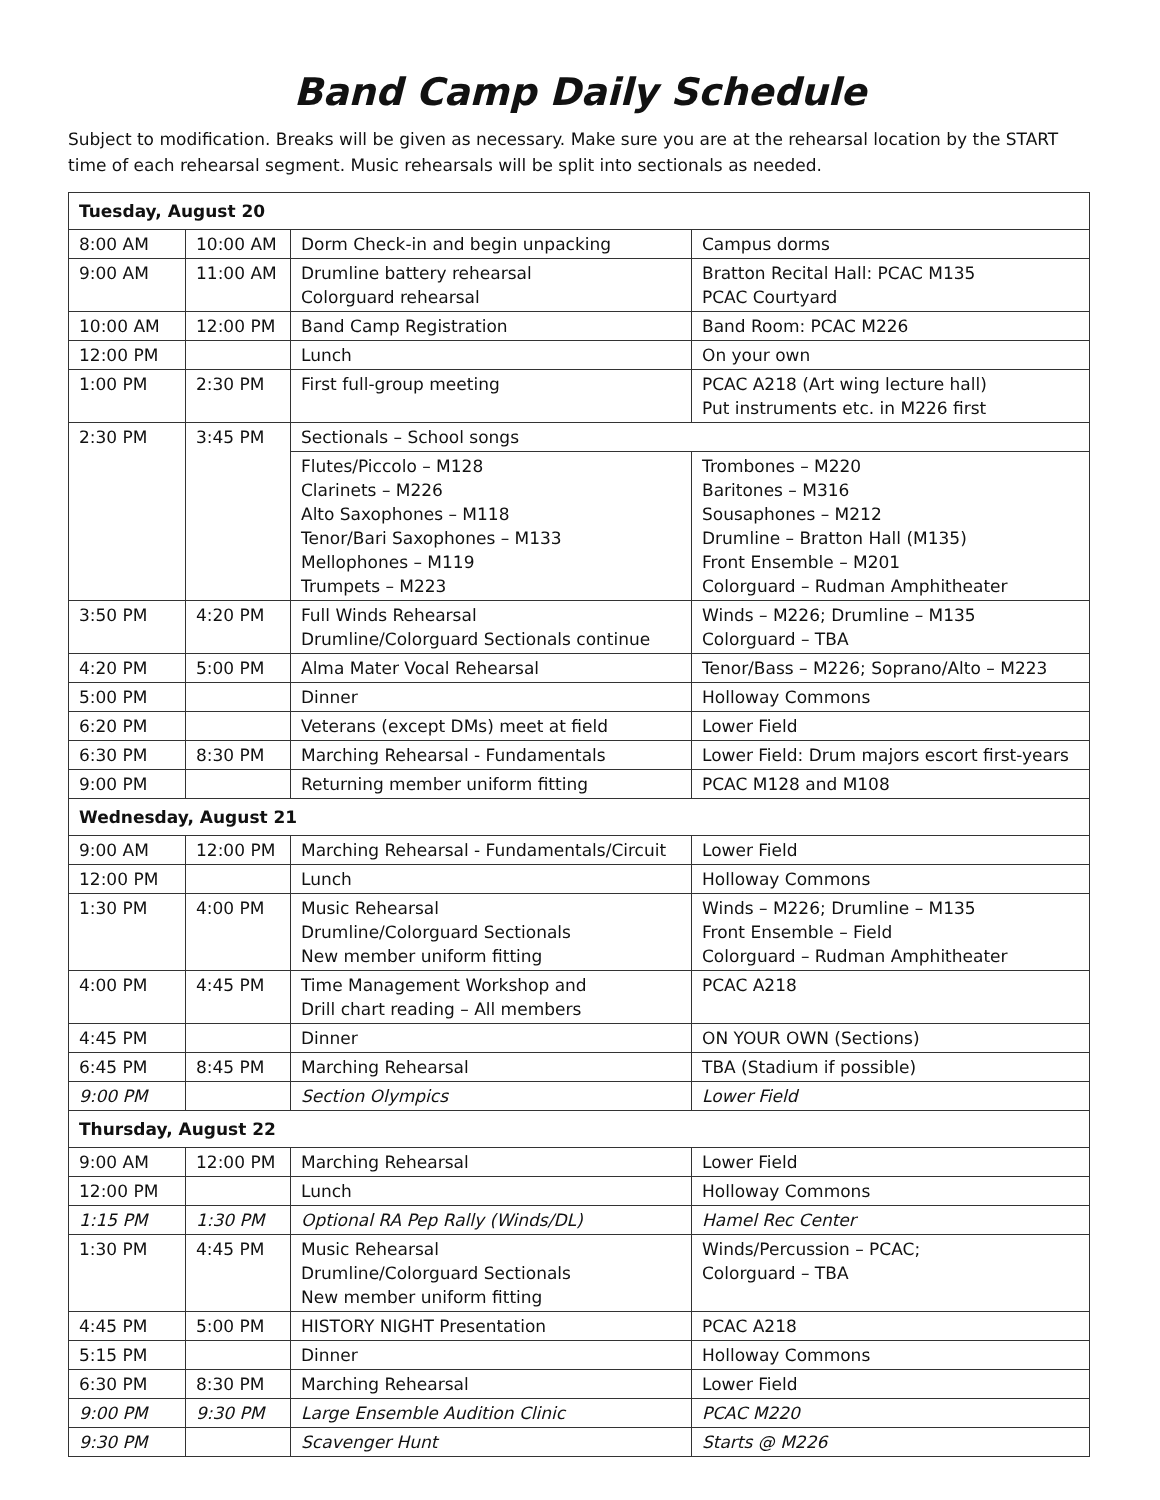Band Camp Daily Schedule
Subject to modification. Breaks will be given as necessary. Make sure you are at the rehearsal location by the START time of each rehearsal segment. Music rehearsals will be split into sectionals as needed.
| Tuesday, August 20 | | | |
| 8:00 AM | 10:00 AM | Dorm Check-in and begin unpacking | Campus dorms |
| 9:00 AM | 11:00 AM | Drumline battery rehearsal Colorguard rehearsal | Bratton Recital Hall: PCAC M135 PCAC Courtyard |
| 10:00 AM | 12:00 PM | Band Camp Registration | Band Room: PCAC M226 |
| 12:00 PM | | Lunch | On your own |
| 1:00 PM | 2:30 PM | First full-group meeting | PCAC A218 (Art wing lecture hall) Put instruments etc. in M226 first |
| 2:30 PM | 3:45 PM | Sectionals – School songs | |
| | | Flutes/Piccolo – M128 Clarinets – M226 Alto Saxophones – M118 Tenor/Bari Saxophones – M133 Mellophones – M119 Trumpets – M223 | Trombones – M220 Baritones – M316 Sousaphones – M212 Drumline – Bratton Hall (M135) Front Ensemble – M201 Colorguard – Rudman Amphitheater |
| 3:50 PM | 4:20 PM | Full Winds Rehearsal Drumline/Colorguard Sectionals continue | Winds – M226; Drumline – M135 Colorguard – TBA |
| 4:20 PM | 5:00 PM | Alma Mater Vocal Rehearsal | Tenor/Bass – M226; Soprano/Alto – M223 |
| 5:00 PM | | Dinner | Holloway Commons |
| 6:20 PM | | Veterans (except DMs) meet at field | Lower Field |
| 6:30 PM | 8:30 PM | Marching Rehearsal - Fundamentals | Lower Field: Drum majors escort first-years |
| 9:00 PM | | Returning member uniform fitting | PCAC M128 and M108 |
| Wednesday, August 21 | | | |
| 9:00 AM | 12:00 PM | Marching Rehearsal - Fundamentals/Circuit | Lower Field |
| 12:00 PM | | Lunch | Holloway Commons |
| 1:30 PM | 4:00 PM | Music Rehearsal Drumline/Colorguard Sectionals New member uniform fitting | Winds – M226; Drumline – M135 Front Ensemble – Field Colorguard – Rudman Amphitheater |
| 4:00 PM | 4:45 PM | Time Management Workshop and Drill chart reading – All members | PCAC A218 |
| 4:45 PM | | Dinner | ON YOUR OWN (Sections) |
| 6:45 PM | 8:45 PM | Marching Rehearsal | TBA (Stadium if possible) |
| 9:00 PM | | Section Olympics | Lower Field |
| Thursday, August 22 | | | |
| 9:00 AM | 12:00 PM | Marching Rehearsal | Lower Field |
| 12:00 PM | | Lunch | Holloway Commons |
| 1:15 PM | 1:30 PM | Optional RA Pep Rally (Winds/DL) | Hamel Rec Center |
| 1:30 PM | 4:45 PM | Music Rehearsal Drumline/Colorguard Sectionals New member uniform fitting | Winds/Percussion – PCAC; Colorguard – TBA |
| 4:45 PM | 5:00 PM | HISTORY NIGHT Presentation | PCAC A218 |
| 5:15 PM | | Dinner | Holloway Commons |
| 6:30 PM | 8:30 PM | Marching Rehearsal | Lower Field |
| 9:00 PM | 9:30 PM | Large Ensemble Audition Clinic | PCAC M220 |
| 9:30 PM | | Scavenger Hunt | Starts @ M226 |